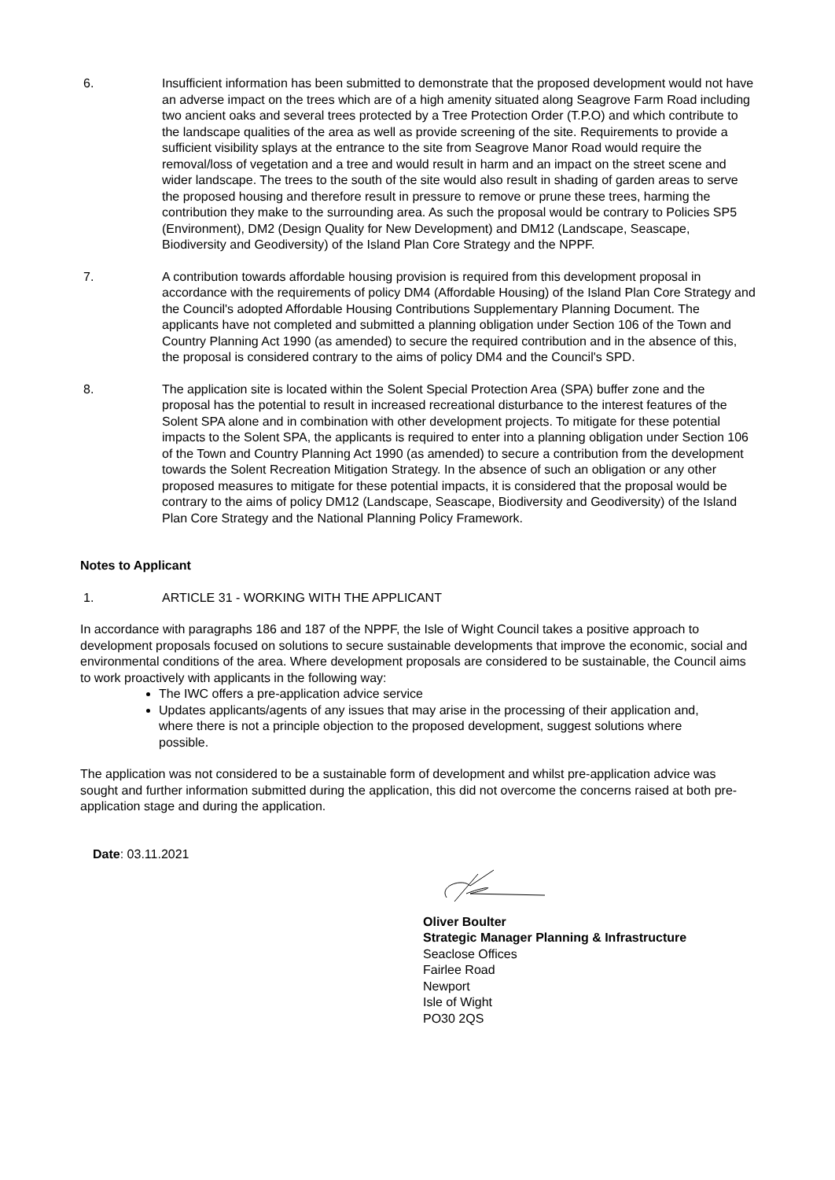6. Insufficient information has been submitted to demonstrate that the proposed development would not have an adverse impact on the trees which are of a high amenity situated along Seagrove Farm Road including two ancient oaks and several trees protected by a Tree Protection Order (T.P.O) and which contribute to the landscape qualities of the area as well as provide screening of the site. Requirements to provide a sufficient visibility splays at the entrance to the site from Seagrove Manor Road would require the removal/loss of vegetation and a tree and would result in harm and an impact on the street scene and wider landscape. The trees to the south of the site would also result in shading of garden areas to serve the proposed housing and therefore result in pressure to remove or prune these trees, harming the contribution they make to the surrounding area. As such the proposal would be contrary to Policies SP5 (Environment), DM2 (Design Quality for New Development) and DM12 (Landscape, Seascape, Biodiversity and Geodiversity) of the Island Plan Core Strategy and the NPPF.
7. A contribution towards affordable housing provision is required from this development proposal in accordance with the requirements of policy DM4 (Affordable Housing) of the Island Plan Core Strategy and the Council's adopted Affordable Housing Contributions Supplementary Planning Document. The applicants have not completed and submitted a planning obligation under Section 106 of the Town and Country Planning Act 1990 (as amended) to secure the required contribution and in the absence of this, the proposal is considered contrary to the aims of policy DM4 and the Council's SPD.
8. The application site is located within the Solent Special Protection Area (SPA) buffer zone and the proposal has the potential to result in increased recreational disturbance to the interest features of the Solent SPA alone and in combination with other development projects. To mitigate for these potential impacts to the Solent SPA, the applicants is required to enter into a planning obligation under Section 106 of the Town and Country Planning Act 1990 (as amended) to secure a contribution from the development towards the Solent Recreation Mitigation Strategy. In the absence of such an obligation or any other proposed measures to mitigate for these potential impacts, it is considered that the proposal would be contrary to the aims of policy DM12 (Landscape, Seascape, Biodiversity and Geodiversity) of the Island Plan Core Strategy and the National Planning Policy Framework.
Notes to Applicant
1. ARTICLE 31 - WORKING WITH THE APPLICANT
In accordance with paragraphs 186 and 187 of the NPPF, the Isle of Wight Council takes a positive approach to development proposals focused on solutions to secure sustainable developments that improve the economic, social and environmental conditions of the area. Where development proposals are considered to be sustainable, the Council aims to work proactively with applicants in the following way:
The IWC offers a pre-application advice service
Updates applicants/agents of any issues that may arise in the processing of their application and, where there is not a principle objection to the proposed development, suggest solutions where possible.
The application was not considered to be a sustainable form of development and whilst pre-application advice was sought and further information submitted during the application, this did not overcome the concerns raised at both pre-application stage and during the application.
Date: 03.11.2021
Oliver Boulter
Strategic Manager Planning & Infrastructure
Seaclose Offices
Fairlee Road
Newport
Isle of Wight
PO30 2QS